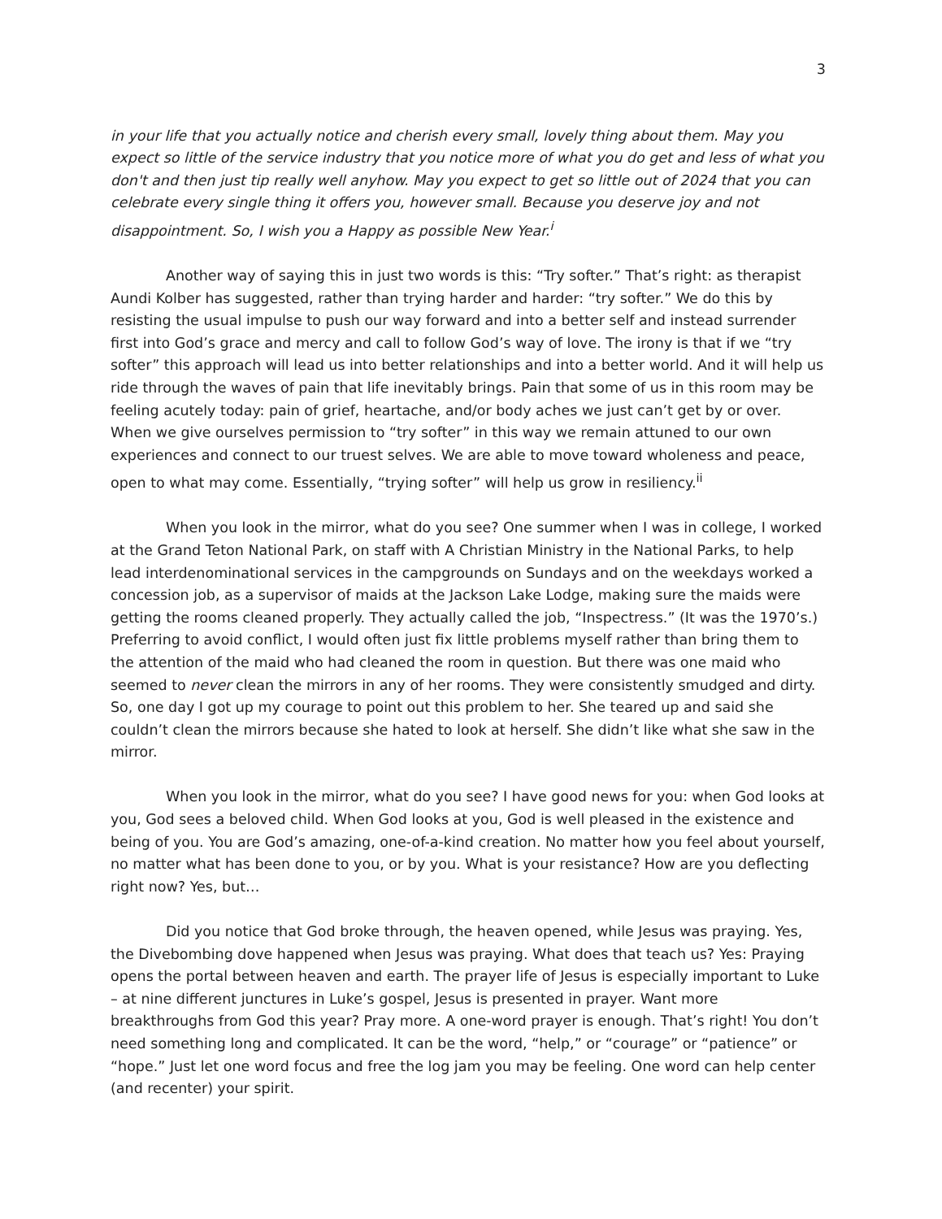3
in your life that you actually notice and cherish every small, lovely thing about them. May you expect so little of the service industry that you notice more of what you do get and less of what you don't and then just tip really well anyhow. May you expect to get so little out of 2024 that you can celebrate every single thing it offers you, however small. Because you deserve joy and not disappointment. So, I wish you a Happy as possible New Year.<sup>i</sup>
Another way of saying this in just two words is this: “Try softer.” That’s right: as therapist Aundi Kolber has suggested, rather than trying harder and harder: “try softer.” We do this by resisting the usual impulse to push our way forward and into a better self and instead surrender first into God’s grace and mercy and call to follow God’s way of love. The irony is that if we “try softer” this approach will lead us into better relationships and into a better world. And it will help us ride through the waves of pain that life inevitably brings. Pain that some of us in this room may be feeling acutely today: pain of grief, heartache, and/or body aches we just can’t get by or over. When we give ourselves permission to “try softer” in this way we remain attuned to our own experiences and connect to our truest selves. We are able to move toward wholeness and peace, open to what may come. Essentially, “trying softer” will help us grow in resiliency.<sup>ii</sup>
When you look in the mirror, what do you see? One summer when I was in college, I worked at the Grand Teton National Park, on staff with A Christian Ministry in the National Parks, to help lead interdenominational services in the campgrounds on Sundays and on the weekdays worked a concession job, as a supervisor of maids at the Jackson Lake Lodge, making sure the maids were getting the rooms cleaned properly. They actually called the job, “Inspectress.” (It was the 1970’s.) Preferring to avoid conflict, I would often just fix little problems myself rather than bring them to the attention of the maid who had cleaned the room in question. But there was one maid who seemed to never clean the mirrors in any of her rooms. They were consistently smudged and dirty. So, one day I got up my courage to point out this problem to her. She teared up and said she couldn’t clean the mirrors because she hated to look at herself. She didn’t like what she saw in the mirror.
When you look in the mirror, what do you see? I have good news for you: when God looks at you, God sees a beloved child. When God looks at you, God is well pleased in the existence and being of you. You are God’s amazing, one-of-a-kind creation. No matter how you feel about yourself, no matter what has been done to you, or by you. What is your resistance? How are you deflecting right now? Yes, but…
Did you notice that God broke through, the heaven opened, while Jesus was praying. Yes, the Divebombing dove happened when Jesus was praying. What does that teach us? Yes: Praying opens the portal between heaven and earth. The prayer life of Jesus is especially important to Luke – at nine different junctures in Luke’s gospel, Jesus is presented in prayer. Want more breakthroughs from God this year? Pray more. A one-word prayer is enough. That’s right! You don’t need something long and complicated. It can be the word, “help,” or “courage” or “patience” or “hope.” Just let one word focus and free the log jam you may be feeling. One word can help center (and recenter) your spirit.